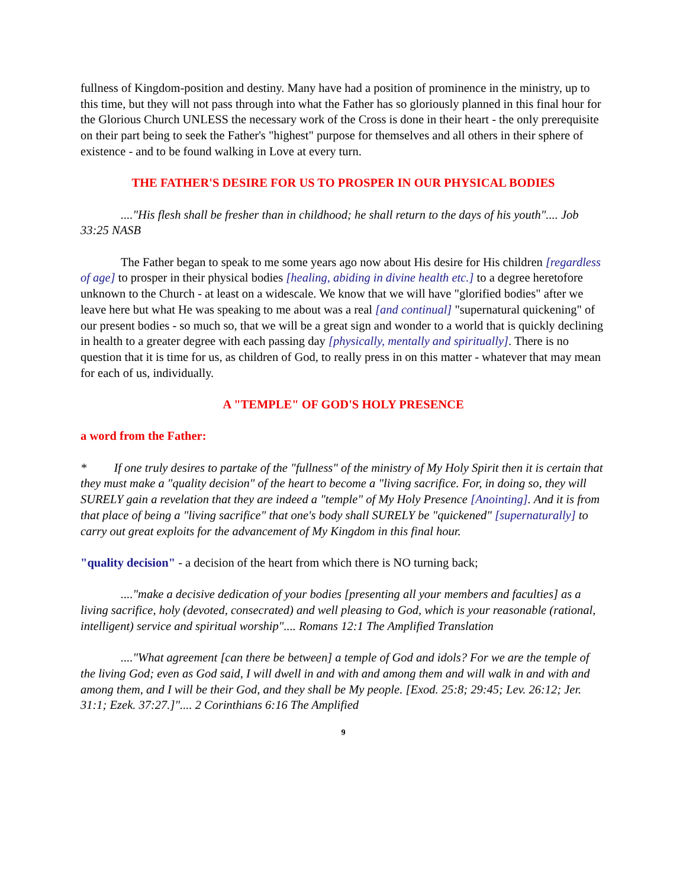fullness of Kingdom-position and destiny. Many have had a position of prominence in the ministry, up to this time, but they will not pass through into what the Father has so gloriously planned in this final hour for the Glorious Church UNLESS the necessary work of the Cross is done in their heart - the only prerequisite on their part being to seek the Father's "highest" purpose for themselves and all others in their sphere of existence - and to be found walking in Love at every turn.
THE FATHER'S DESIRE FOR US TO PROSPER IN OUR PHYSICAL BODIES
...."His flesh shall be fresher than in childhood; he shall return to the days of his youth".... Job 33:25 NASB
The Father began to speak to me some years ago now about His desire for His children [regardless of age] to prosper in their physical bodies [healing, abiding in divine health etc.] to a degree heretofore unknown to the Church - at least on a widescale. We know that we will have "glorified bodies" after we leave here but what He was speaking to me about was a real [and continual] "supernatural quickening" of our present bodies - so much so, that we will be a great sign and wonder to a world that is quickly declining in health to a greater degree with each passing day [physically, mentally and spiritually]. There is no question that it is time for us, as children of God, to really press in on this matter - whatever that may mean for each of us, individually.
A "TEMPLE" OF GOD'S HOLY PRESENCE
a word from the Father:
* If one truly desires to partake of the "fullness" of the ministry of My Holy Spirit then it is certain that they must make a "quality decision" of the heart to become a "living sacrifice. For, in doing so, they will SURELY gain a revelation that they are indeed a "temple" of My Holy Presence [Anointing]. And it is from that place of being a "living sacrifice" that one's body shall SURELY be "quickened" [supernaturally] to carry out great exploits for the advancement of My Kingdom in this final hour.
"quality decision" - a decision of the heart from which there is NO turning back;
...."make a decisive dedication of your bodies [presenting all your members and faculties] as a living sacrifice, holy (devoted, consecrated) and well pleasing to God, which is your reasonable (rational, intelligent) service and spiritual worship".... Romans 12:1 The Amplified Translation
...."What agreement [can there be between] a temple of God and idols? For we are the temple of the living God; even as God said, I will dwell in and with and among them and will walk in and with and among them, and I will be their God, and they shall be My people. [Exod. 25:8; 29:45; Lev. 26:12; Jer. 31:1; Ezek. 37:27.]".... 2 Corinthians 6:16 The Amplified
9